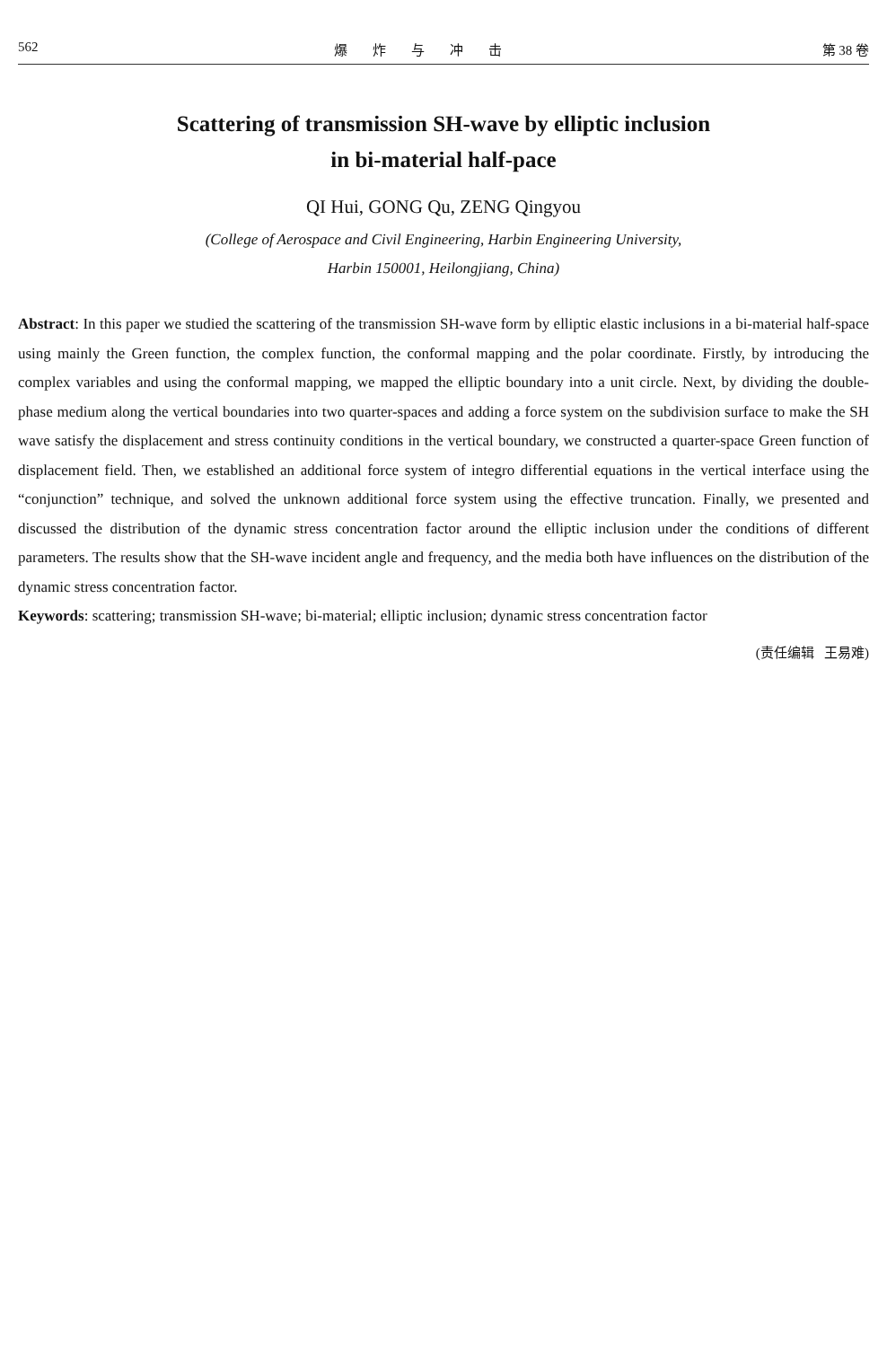562 爆炸与冲击 第 38 卷
Scattering of transmission SH-wave by elliptic inclusion
in bi-material half-pace
QI Hui, GONG Qu, ZENG Qingyou
(College of Aerospace and Civil Engineering, Harbin Engineering University,
Harbin 150001, Heilongjiang, China)
Abstract: In this paper we studied the scattering of the transmission SH-wave form by elliptic elastic inclusions in a bi-material half-space using mainly the Green function, the complex function, the conformal mapping and the polar coordinate. Firstly, by introducing the complex variables and using the conformal mapping, we mapped the elliptic boundary into a unit circle. Next, by dividing the double-phase medium along the vertical boundaries into two quarter-spaces and adding a force system on the subdivision surface to make the SH wave satisfy the displacement and stress continuity conditions in the vertical boundary, we constructed a quarter-space Green function of displacement field. Then, we established an additional force system of integro differential equations in the vertical interface using the “conjunction” technique, and solved the unknown additional force system using the effective truncation. Finally, we presented and discussed the distribution of the dynamic stress concentration factor around the elliptic inclusion under the conditions of different parameters. The results show that the SH-wave incident angle and frequency, and the media both have influences on the distribution of the dynamic stress concentration factor.
Keywords: scattering; transmission SH-wave; bi-material; elliptic inclusion; dynamic stress concentration factor
(责任编辑 王易难)